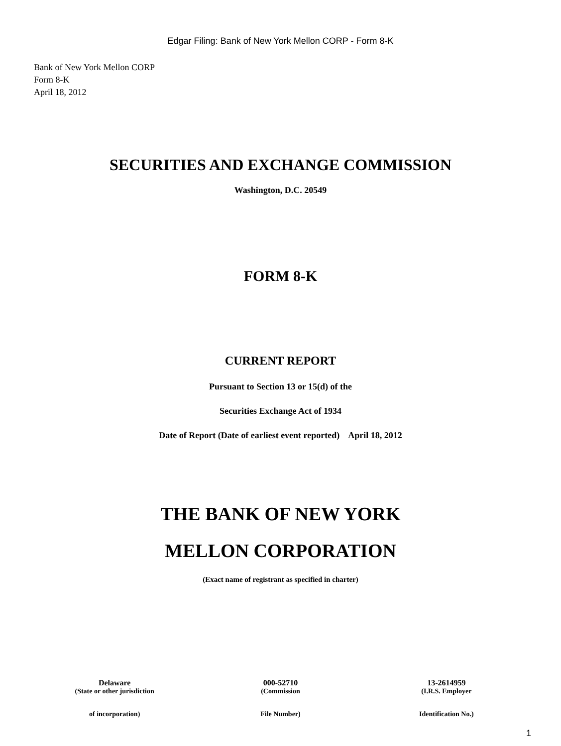Edgar Filing: Bank of New York Mellon CORP - Form 8-K
Bank of New York Mellon CORP
Form 8-K
April 18, 2012
SECURITIES AND EXCHANGE COMMISSION
Washington, D.C. 20549
FORM 8-K
CURRENT REPORT
Pursuant to Section 13 or 15(d) of the
Securities Exchange Act of 1934
Date of Report (Date of earliest event reported) April 18, 2012
THE BANK OF NEW YORK
MELLON CORPORATION
(Exact name of registrant as specified in charter)
| Delaware | 000-52710 | 13-2614959 |
| (State or other jurisdiction | (Commission | (I.R.S. Employer |
| of incorporation) | File Number) | Identification No.) |
1